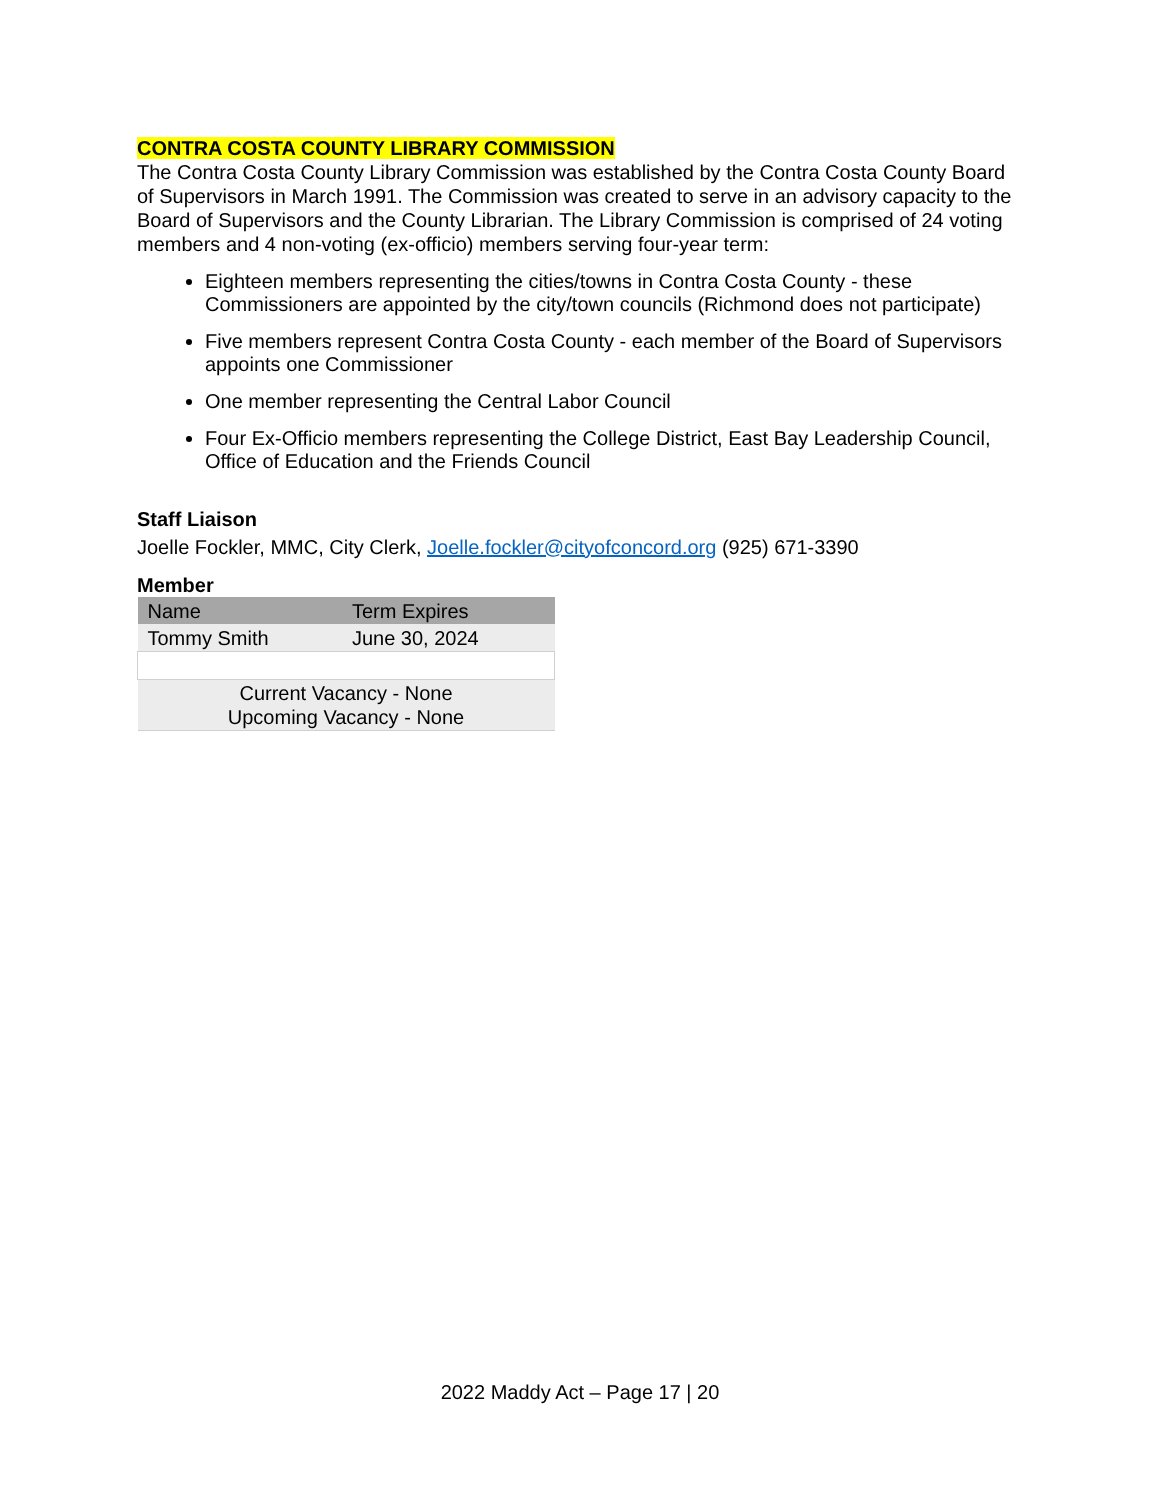CONTRA COSTA COUNTY LIBRARY COMMISSION
The Contra Costa County Library Commission was established by the Contra Costa County Board of Supervisors in March 1991. The Commission was created to serve in an advisory capacity to the Board of Supervisors and the County Librarian. The Library Commission is comprised of 24 voting members and 4 non-voting (ex-officio) members serving four-year term:
Eighteen members representing the cities/towns in Contra Costa County - these Commissioners are appointed by the city/town councils (Richmond does not participate)
Five members represent Contra Costa County - each member of the Board of Supervisors appoints one Commissioner
One member representing the Central Labor Council
Four Ex-Officio members representing the College District, East Bay Leadership Council, Office of Education and the Friends Council
Staff Liaison
Joelle Fockler, MMC, City Clerk, Joelle.fockler@cityofconcord.org (925) 671-3390
Member
| Name | Term Expires |
| --- | --- |
| Tommy Smith | June 30, 2024 |
| Current Vacancy - None Upcoming Vacancy - None | |
2022 Maddy Act – Page 17 | 20